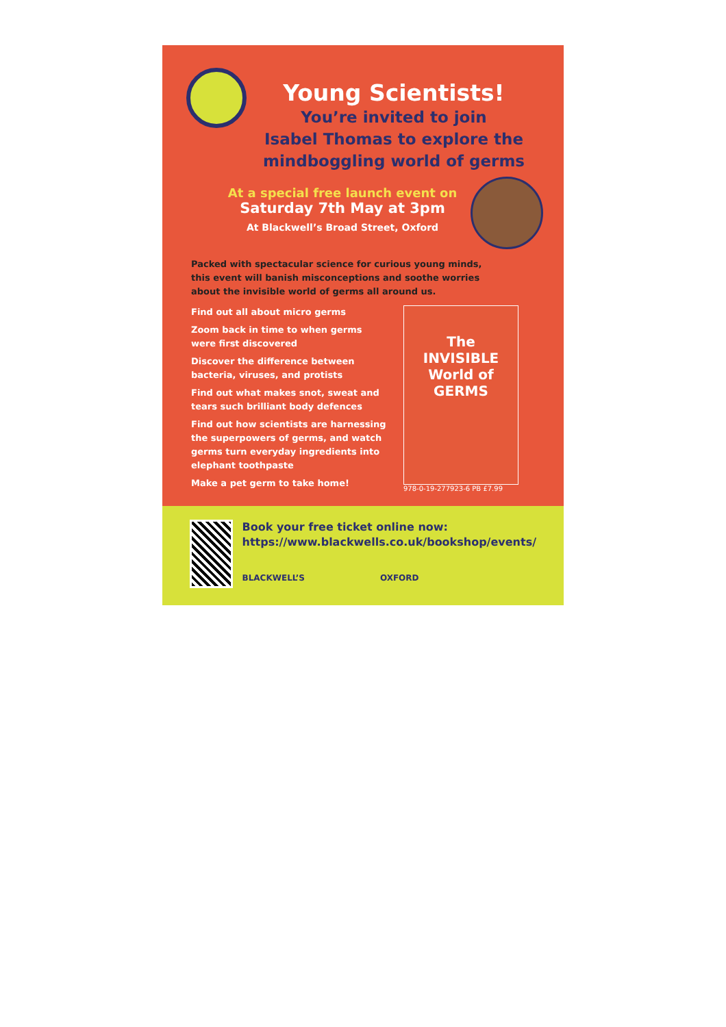Young Scientists!
You’re invited to join
Isabel Thomas to explore the
mindboggling world of germs
At a special free launch event on
Saturday 7th May at 3pm
At Blackwell’s Broad Street, Oxford
Packed with spectacular science for curious young minds, this event will banish misconceptions and soothe worries about the invisible world of germs all around us.
Find out all about micro germs
Zoom back in time to when germs were first discovered
Discover the difference between bacteria, viruses, and protists
Find out what makes snot, sweat and tears such brilliant body defences
Find out how scientists are harnessing the superpowers of germs, and watch germs turn everyday ingredients into elephant toothpaste
Make a pet germ to take home!
The
INVISIBLE
World of
GERMS
978-0-19-277923-6 PB £7.99
Book your free ticket online now:
https://www.blackwells.co.uk/bookshop/events/
BLACKWELL’S OXFORD